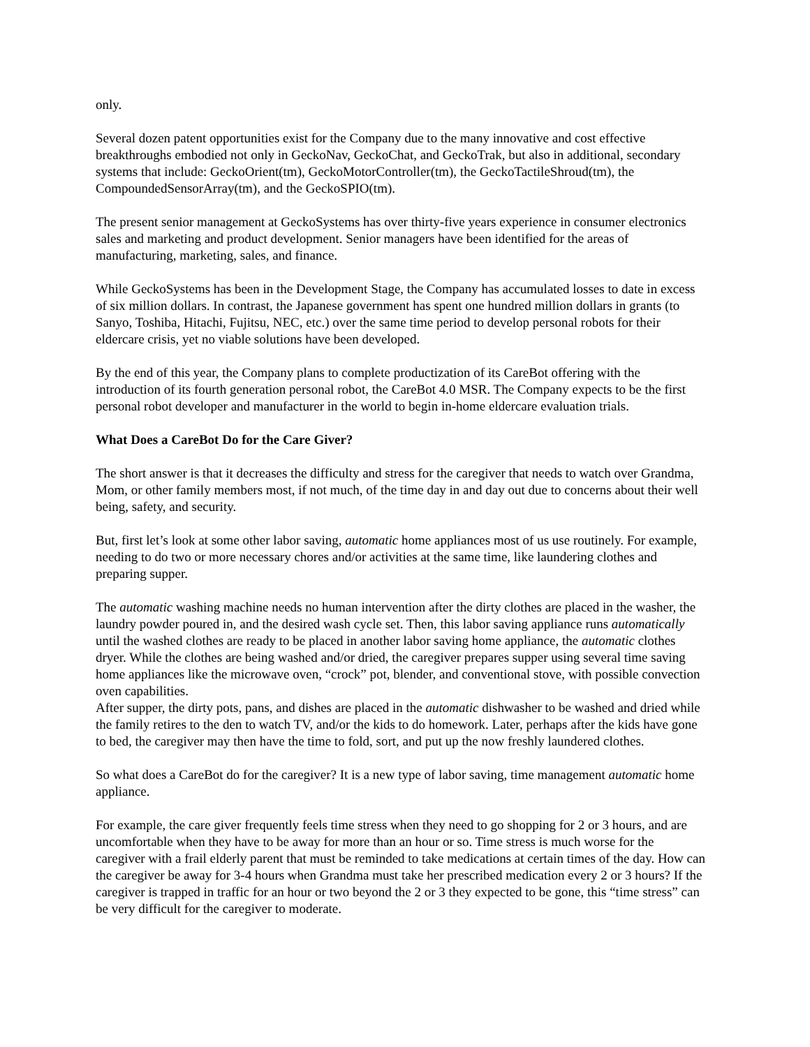only.
Several dozen patent opportunities exist for the Company due to the many innovative and cost effective breakthroughs embodied not only in GeckoNav, GeckoChat, and GeckoTrak, but also in additional, secondary systems that include: GeckoOrient(tm), GeckoMotorController(tm), the GeckoTactileShroud(tm), the CompoundedSensorArray(tm), and the GeckoSPIO(tm).
The present senior management at GeckoSystems has over thirty-five years experience in consumer electronics sales and marketing and product development. Senior managers have been identified for the areas of manufacturing, marketing, sales, and finance.
While GeckoSystems has been in the Development Stage, the Company has accumulated losses to date in excess of six million dollars. In contrast, the Japanese government has spent one hundred million dollars in grants (to Sanyo, Toshiba, Hitachi, Fujitsu, NEC, etc.) over the same time period to develop personal robots for their eldercare crisis, yet no viable solutions have been developed.
By the end of this year, the Company plans to complete productization of its CareBot offering with the introduction of its fourth generation personal robot, the CareBot 4.0 MSR. The Company expects to be the first personal robot developer and manufacturer in the world to begin in-home eldercare evaluation trials.
What Does a CareBot Do for the Care Giver?
The short answer is that it decreases the difficulty and stress for the caregiver that needs to watch over Grandma, Mom, or other family members most, if not much, of the time day in and day out due to concerns about their well being, safety, and security.
But, first let’s look at some other labor saving, automatic home appliances most of us use routinely. For example, needing to do two or more necessary chores and/or activities at the same time, like laundering clothes and preparing supper.
The automatic washing machine needs no human intervention after the dirty clothes are placed in the washer, the laundry powder poured in, and the desired wash cycle set. Then, this labor saving appliance runs automatically until the washed clothes are ready to be placed in another labor saving home appliance, the automatic clothes dryer. While the clothes are being washed and/or dried, the caregiver prepares supper using several time saving home appliances like the microwave oven, “crock” pot, blender, and conventional stove, with possible convection oven capabilities.
After supper, the dirty pots, pans, and dishes are placed in the automatic dishwasher to be washed and dried while the family retires to the den to watch TV, and/or the kids to do homework. Later, perhaps after the kids have gone to bed, the caregiver may then have the time to fold, sort, and put up the now freshly laundered clothes.
So what does a CareBot do for the caregiver? It is a new type of labor saving, time management automatic home appliance.
For example, the care giver frequently feels time stress when they need to go shopping for 2 or 3 hours, and are uncomfortable when they have to be away for more than an hour or so. Time stress is much worse for the caregiver with a frail elderly parent that must be reminded to take medications at certain times of the day. How can the caregiver be away for 3-4 hours when Grandma must take her prescribed medication every 2 or 3 hours? If the caregiver is trapped in traffic for an hour or two beyond the 2 or 3 they expected to be gone, this “time stress” can be very difficult for the caregiver to moderate.